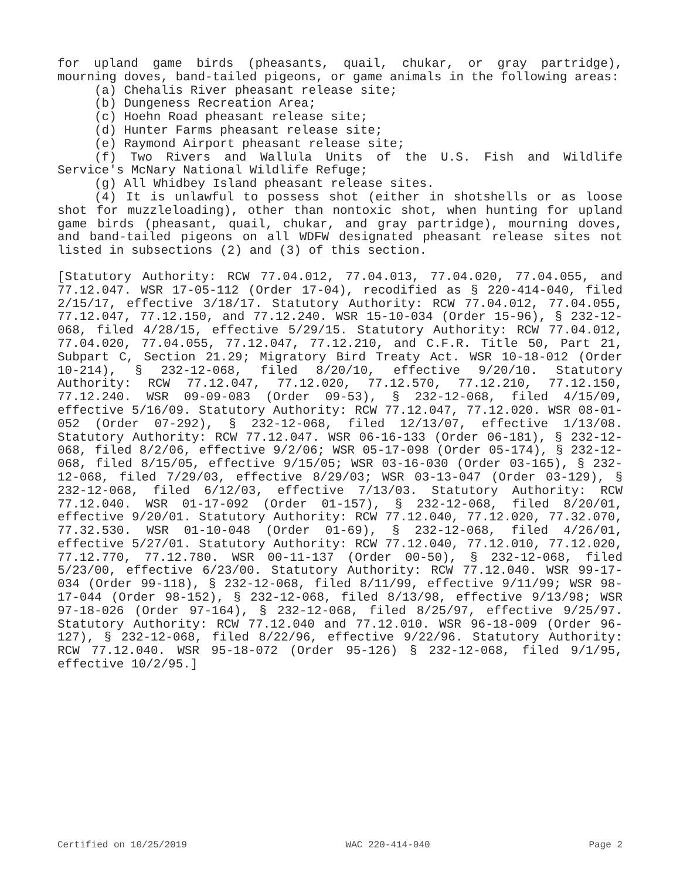for upland game birds (pheasants, quail, chukar, or gray partridge), mourning doves, band-tailed pigeons, or game animals in the following areas:
(a) Chehalis River pheasant release site;
(b) Dungeness Recreation Area;
(c) Hoehn Road pheasant release site;
(d) Hunter Farms pheasant release site;
(e) Raymond Airport pheasant release site;
(f) Two Rivers and Wallula Units of the U.S. Fish and Wildlife Service's McNary National Wildlife Refuge;
(g) All Whidbey Island pheasant release sites.
(4) It is unlawful to possess shot (either in shotshells or as loose shot for muzzleloading), other than nontoxic shot, when hunting for upland game birds (pheasant, quail, chukar, and gray partridge), mourning doves, and band-tailed pigeons on all WDFW designated pheasant release sites not listed in subsections (2) and (3) of this section.
[Statutory Authority: RCW 77.04.012, 77.04.013, 77.04.020, 77.04.055, and 77.12.047. WSR 17-05-112 (Order 17-04), recodified as § 220-414-040, filed 2/15/17, effective 3/18/17. Statutory Authority: RCW 77.04.012, 77.04.055, 77.12.047, 77.12.150, and 77.12.240. WSR 15-10-034 (Order 15-96), § 232-12-068, filed 4/28/15, effective 5/29/15. Statutory Authority: RCW 77.04.012, 77.04.020, 77.04.055, 77.12.047, 77.12.210, and C.F.R. Title 50, Part 21, Subpart C, Section 21.29; Migratory Bird Treaty Act. WSR 10-18-012 (Order 10-214), § 232-12-068, filed 8/20/10, effective 9/20/10. Statutory Authority: RCW 77.12.047, 77.12.020, 77.12.570, 77.12.210, 77.12.150, 77.12.240. WSR 09-09-083 (Order 09-53), § 232-12-068, filed 4/15/09, effective 5/16/09. Statutory Authority: RCW 77.12.047, 77.12.020. WSR 08-01-052 (Order 07-292), § 232-12-068, filed 12/13/07, effective 1/13/08. Statutory Authority: RCW 77.12.047. WSR 06-16-133 (Order 06-181), § 232-12-068, filed 8/2/06, effective 9/2/06; WSR 05-17-098 (Order 05-174), § 232-12-068, filed 8/15/05, effective 9/15/05; WSR 03-16-030 (Order 03-165), § 232-12-068, filed 7/29/03, effective 8/29/03; WSR 03-13-047 (Order 03-129), § 232-12-068, filed 6/12/03, effective 7/13/03. Statutory Authority: RCW 77.12.040. WSR 01-17-092 (Order 01-157), § 232-12-068, filed 8/20/01, effective 9/20/01. Statutory Authority: RCW 77.12.040, 77.12.020, 77.32.070, 77.32.530. WSR 01-10-048 (Order 01-69), § 232-12-068, filed 4/26/01, effective 5/27/01. Statutory Authority: RCW 77.12.040, 77.12.010, 77.12.020, 77.12.770, 77.12.780. WSR 00-11-137 (Order 00-50), § 232-12-068, filed 5/23/00, effective 6/23/00. Statutory Authority: RCW 77.12.040. WSR 99-17-034 (Order 99-118), § 232-12-068, filed 8/11/99, effective 9/11/99; WSR 98-17-044 (Order 98-152), § 232-12-068, filed 8/13/98, effective 9/13/98; WSR 97-18-026 (Order 97-164), § 232-12-068, filed 8/25/97, effective 9/25/97. Statutory Authority: RCW 77.12.040 and 77.12.010. WSR 96-18-009 (Order 96-127), § 232-12-068, filed 8/22/96, effective 9/22/96. Statutory Authority: RCW 77.12.040. WSR 95-18-072 (Order 95-126) § 232-12-068, filed 9/1/95, effective 10/2/95.]
Certified on 10/25/2019 WAC 220-414-040 Page 2